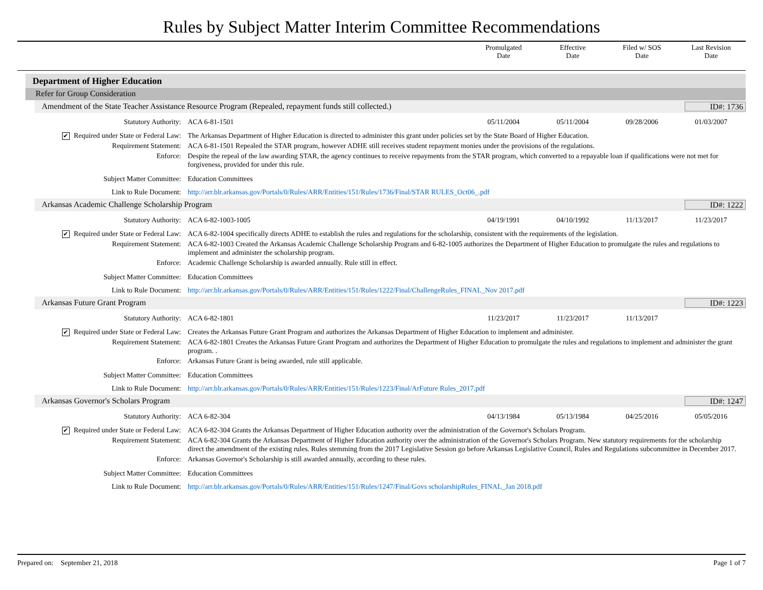Rules by Subject Matter Interim Committee Recommendations
Promulgated
Date
Effective
Date
Filed w/ SOS
Date
Last Revision
Date
Department of Higher Education
Refer for Group Consideration
Amendment of the State Teacher Assistance Resource Program (Repealed, repayment funds still collected.) ID#: 1736
Statutory Authority: ACA 6-81-1501 05/11/2004 05/11/2004 09/28/2006 01/03/2007
✔ Required under State or Federal Law: The Arkansas Department of Higher Education is directed to administer this grant under policies set by the State Board of Higher Education.
Requirement Statement: ACA 6-81-1501 Repealed the STAR program, however ADHE still receives student repayment monies under the provisions of the regulations.
Enforce: Despite the repeal of the law awarding STAR, the agency continues to receive repayments from the STAR program, which converted to a repayable loan if qualifications were not met for forgiveness, provided for under this rule.
Subject Matter Committee: Education Committees
Link to Rule Document: http://arr.blr.arkansas.gov/Portals/0/Rules/ARR/Entities/151/Rules/1736/Final/STAR RULES_Oct06_.pdf
Arkansas Academic Challenge Scholarship Program ID#: 1222
Statutory Authority: ACA 6-82-1003-1005 04/19/1991 04/10/1992 11/13/2017 11/23/2017
✔ Required under State or Federal Law: ACA 6-82-1004 specifically directs ADHE to establish the rules and regulations for the scholarship, consistent with the requirements of the legislation.
Requirement Statement: ACA 6-82-1003 Created the Arkansas Academic Challenge Scholarship Program and 6-82-1005 authorizes the Department of Higher Education to promulgate the rules and regulations to implement and administer the scholarship program.
Enforce: Academic Challenge Scholarship is awarded annually. Rule still in effect.
Subject Matter Committee: Education Committees
Link to Rule Document: http://arr.blr.arkansas.gov/Portals/0/Rules/ARR/Entities/151/Rules/1222/Final/ChallengeRules_FINAL_Nov 2017.pdf
Arkansas Future Grant Program ID#: 1223
Statutory Authority: ACA 6-82-1801 11/23/2017 11/23/2017 11/13/2017
✔ Required under State or Federal Law: Creates the Arkansas Future Grant Program and authorizes the Arkansas Department of Higher Education to implement and administer.
Requirement Statement: ACA 6-82-1801 Creates the Arkansas Future Grant Program and authorizes the Department of Higher Education to promulgate the rules and regulations to implement and administer the grant program. .
Enforce: Arkansas Future Grant is being awarded, rule still applicable.
Subject Matter Committee: Education Committees
Link to Rule Document: http://arr.blr.arkansas.gov/Portals/0/Rules/ARR/Entities/151/Rules/1223/Final/ArFuture Rules_2017.pdf
Arkansas Governor's Scholars Program ID#: 1247
Statutory Authority: ACA 6-82-304 04/13/1984 05/13/1984 04/25/2016 05/05/2016
✔ Required under State or Federal Law: ACA 6-82-304 Grants the Arkansas Department of Higher Education authority over the administration of the Governor's Scholars Program.
Requirement Statement: ACA 6-82-304 Grants the Arkansas Department of Higher Education authority over the administration of the Governor's Scholars Program. New statutory requirements for the scholarship direct the amendment of the existing rules. Rules stemming from the 2017 Legislative Session go before Arkansas Legislative Council, Rules and Regulations subcommittee in December 2017.
Enforce: Arkansas Governor's Scholarship is still awarded annually, according to these rules.
Subject Matter Committee: Education Committees
Link to Rule Document: http://arr.blr.arkansas.gov/Portals/0/Rules/ARR/Entities/151/Rules/1247/Final/Govs scholarshipRules_FINAL_Jan 2018.pdf
Prepared on: September 21, 2018 Page 1 of 7